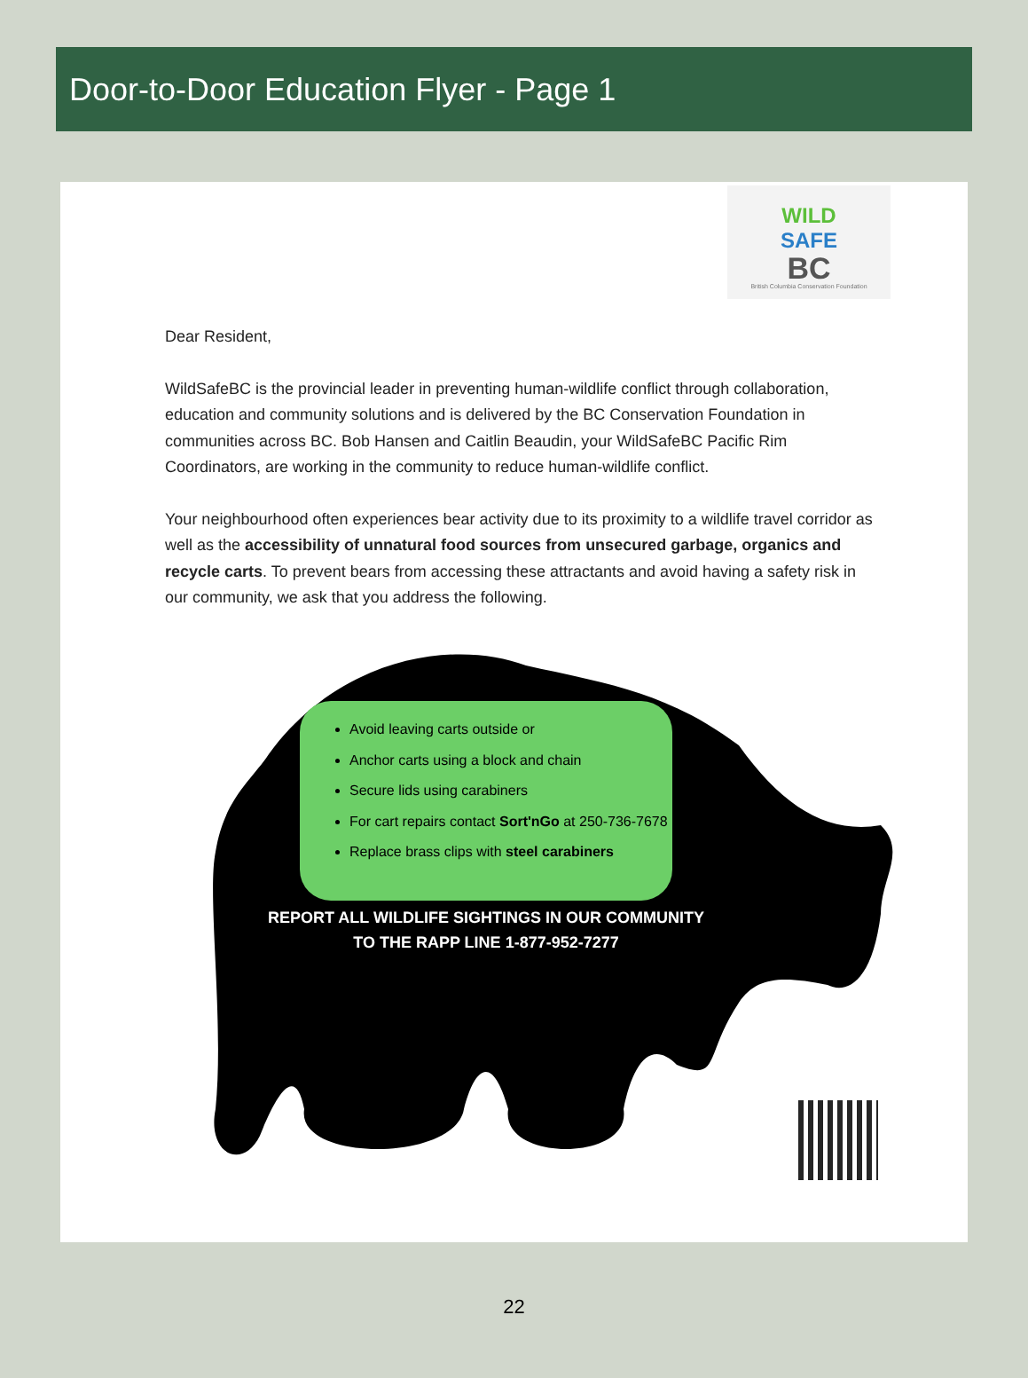Door-to-Door Education Flyer - Page 1
WILD
SAFE
BC
British Columbia Conservation Foundation
Dear Resident,
WildSafeBC is the provincial leader in preventing human-wildlife conflict through collaboration, education and community solutions and is delivered by the BC Conservation Foundation in communities across BC. Bob Hansen and Caitlin Beaudin, your WildSafeBC Pacific Rim Coordinators, are working in the community to reduce human-wildlife conflict.
Your neighbourhood often experiences bear activity due to its proximity to a wildlife travel corridor as well as the accessibility of unnatural food sources from unsecured garbage, organics and recycle carts. To prevent bears from accessing these attractants and avoid having a safety risk in our community, we ask that you address the following.
Avoid leaving carts outside or
Anchor carts using a block and chain
Secure lids using carabiners
For cart repairs contact Sort'nGo at 250-736-7678
Replace brass clips with steel carabiners
REPORT ALL WILDLIFE SIGHTINGS IN OUR COMMUNITY TO THE RAPP LINE 1-877-952-7277
22